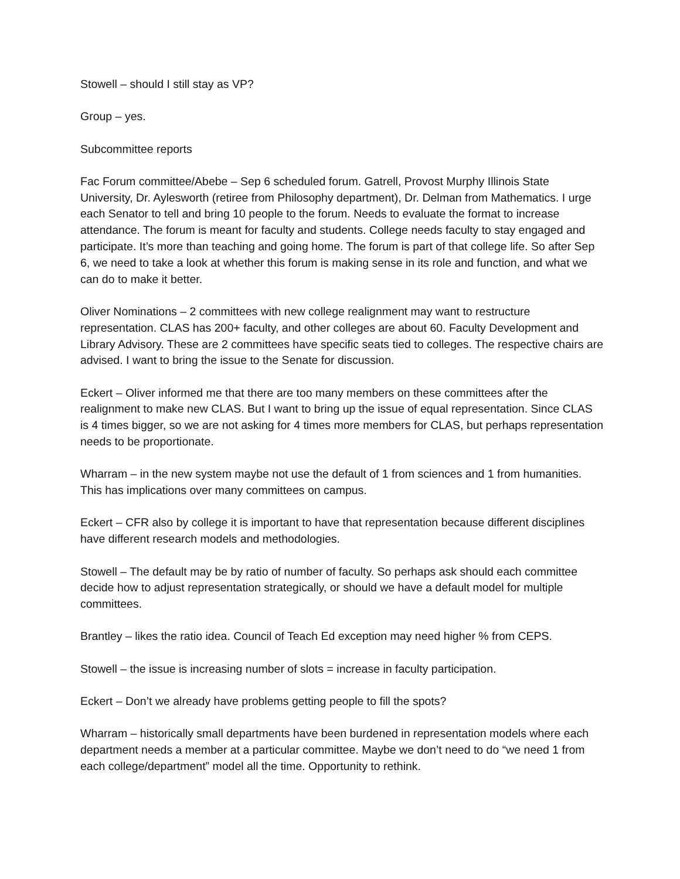Stowell – should I still stay as VP?
Group – yes.
Subcommittee reports
Fac Forum committee/Abebe – Sep 6 scheduled forum. Gatrell, Provost Murphy Illinois State University, Dr. Aylesworth (retiree from Philosophy department), Dr. Delman from Mathematics. I urge each Senator to tell and bring 10 people to the forum. Needs to evaluate the format to increase attendance. The forum is meant for faculty and students. College needs faculty to stay engaged and participate. It’s more than teaching and going home. The forum is part of that college life. So after Sep 6, we need to take a look at whether this forum is making sense in its role and function, and what we can do to make it better.
Oliver Nominations – 2 committees with new college realignment may want to restructure representation. CLAS has 200+ faculty, and other colleges are about 60. Faculty Development and Library Advisory. These are 2 committees have specific seats tied to colleges. The respective chairs are advised. I want to bring the issue to the Senate for discussion.
Eckert – Oliver informed me that there are too many members on these committees after the realignment to make new CLAS. But I want to bring up the issue of equal representation. Since CLAS is 4 times bigger, so we are not asking for 4 times more members for CLAS, but perhaps representation needs to be proportionate.
Wharram – in the new system maybe not use the default of 1 from sciences and 1 from humanities. This has implications over many committees on campus.
Eckert – CFR also by college it is important to have that representation because different disciplines have different research models and methodologies.
Stowell – The default may be by ratio of number of faculty. So perhaps ask should each committee decide how to adjust representation strategically, or should we have a default model for multiple committees.
Brantley – likes the ratio idea. Council of Teach Ed exception may need higher % from CEPS.
Stowell – the issue is increasing number of slots = increase in faculty participation.
Eckert – Don’t we already have problems getting people to fill the spots?
Wharram – historically small departments have been burdened in representation models where each department needs a member at a particular committee. Maybe we don’t need to do “we need 1 from each college/department” model all the time. Opportunity to rethink.